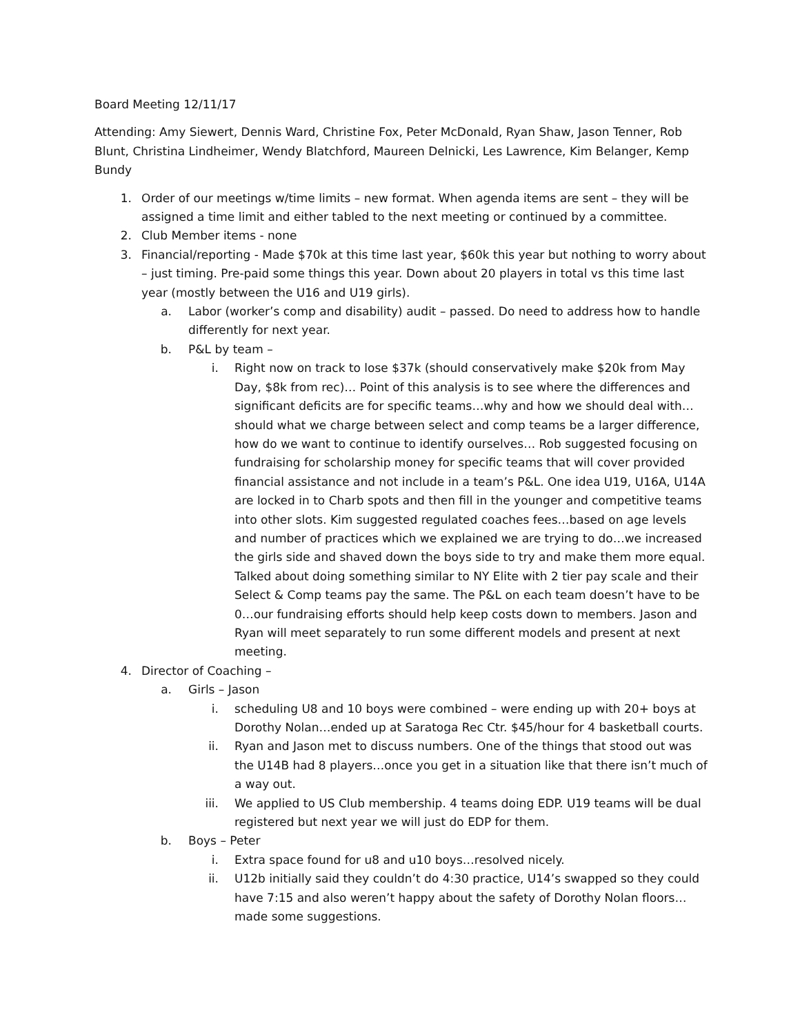Board Meeting 12/11/17
Attending: Amy Siewert, Dennis Ward, Christine Fox, Peter McDonald, Ryan Shaw, Jason Tenner, Rob Blunt, Christina Lindheimer, Wendy Blatchford, Maureen Delnicki, Les Lawrence, Kim Belanger, Kemp Bundy
1. Order of our meetings w/time limits – new format. When agenda items are sent – they will be assigned a time limit and either tabled to the next meeting or continued by a committee.
2. Club Member items - none
3. Financial/reporting - Made $70k at this time last year, $60k this year but nothing to worry about – just timing. Pre-paid some things this year. Down about 20 players in total vs this time last year (mostly between the U16 and U19 girls).
a. Labor (worker’s comp and disability) audit – passed. Do need to address how to handle differently for next year.
b. P&L by team –
i. Right now on track to lose $37k (should conservatively make $20k from May Day, $8k from rec)… Point of this analysis is to see where the differences and significant deficits are for specific teams…why and how we should deal with…should what we charge between select and comp teams be a larger difference, how do we want to continue to identify ourselves… Rob suggested focusing on fundraising for scholarship money for specific teams that will cover provided financial assistance and not include in a team’s P&L. One idea U19, U16A, U14A are locked in to Charb spots and then fill in the younger and competitive teams into other slots. Kim suggested regulated coaches fees…based on age levels and number of practices which we explained we are trying to do…we increased the girls side and shaved down the boys side to try and make them more equal. Talked about doing something similar to NY Elite with 2 tier pay scale and their Select & Comp teams pay the same. The P&L on each team doesn’t have to be 0…our fundraising efforts should help keep costs down to members. Jason and Ryan will meet separately to run some different models and present at next meeting.
4. Director of Coaching –
a. Girls – Jason
i. scheduling U8 and 10 boys were combined – were ending up with 20+ boys at Dorothy Nolan…ended up at Saratoga Rec Ctr. $45/hour for 4 basketball courts.
ii. Ryan and Jason met to discuss numbers. One of the things that stood out was the U14B had 8 players…once you get in a situation like that there isn’t much of a way out.
iii. We applied to US Club membership. 4 teams doing EDP. U19 teams will be dual registered but next year we will just do EDP for them.
b. Boys – Peter
i. Extra space found for u8 and u10 boys…resolved nicely.
ii. U12b initially said they couldn’t do 4:30 practice, U14’s swapped so they could have 7:15 and also weren’t happy about the safety of Dorothy Nolan floors…made some suggestions.